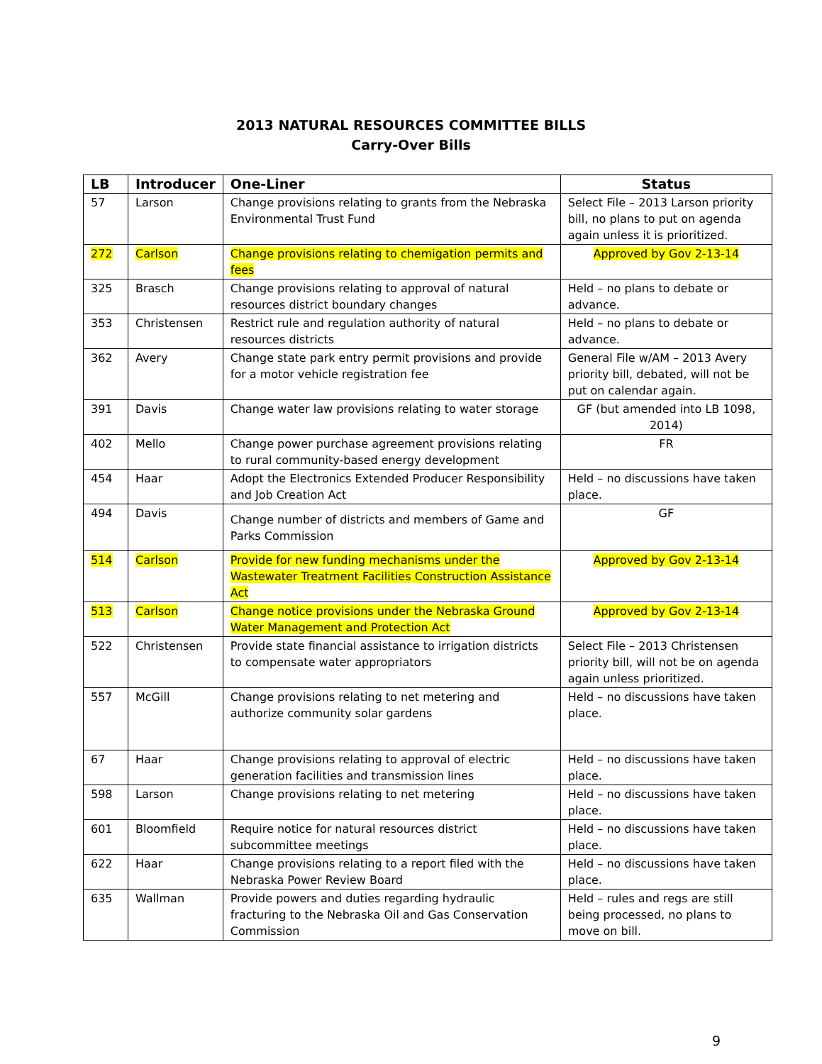2013 NATURAL RESOURCES COMMITTEE BILLS
Carry-Over Bills
| LB | Introducer | One-Liner | Status |
| --- | --- | --- | --- |
| 57 | Larson | Change provisions relating to grants from the Nebraska Environmental Trust Fund | Select File – 2013 Larson priority bill, no plans to put on agenda again unless it is prioritized. |
| 272 | Carlson | Change provisions relating to chemigation permits and fees | Approved by Gov 2-13-14 |
| 325 | Brasch | Change provisions relating to approval of natural resources district boundary changes | Held – no plans to debate or advance. |
| 353 | Christensen | Restrict rule and regulation authority of natural resources districts | Held – no plans to debate or advance. |
| 362 | Avery | Change state park entry permit provisions and provide for a motor vehicle registration fee | General File w/AM – 2013 Avery priority bill, debated, will not be put on calendar again. |
| 391 | Davis | Change water law provisions relating to water storage | GF (but amended into LB 1098, 2014) |
| 402 | Mello | Change power purchase agreement provisions relating to rural community-based energy development | FR |
| 454 | Haar | Adopt the Electronics Extended Producer Responsibility and Job Creation Act | Held – no discussions have taken place. |
| 494 | Davis | Change number of districts and members of Game and Parks Commission | GF |
| 514 | Carlson | Provide for new funding mechanisms under the Wastewater Treatment Facilities Construction Assistance Act | Approved by Gov 2-13-14 |
| 513 | Carlson | Change notice provisions under the Nebraska Ground Water Management and Protection Act | Approved by Gov 2-13-14 |
| 522 | Christensen | Provide state financial assistance to irrigation districts to compensate water appropriators | Select File – 2013 Christensen priority bill, will not be on agenda again unless prioritized. |
| 557 | McGill | Change provisions relating to net metering and authorize community solar gardens | Held – no discussions have taken place. |
| 67 | Haar | Change provisions relating to approval of electric generation facilities and transmission lines | Held – no discussions have taken place. |
| 598 | Larson | Change provisions relating to net metering | Held – no discussions have taken place. |
| 601 | Bloomfield | Require notice for natural resources district subcommittee meetings | Held – no discussions have taken place. |
| 622 | Haar | Change provisions relating to a report filed with the Nebraska Power Review Board | Held – no discussions have taken place. |
| 635 | Wallman | Provide powers and duties regarding hydraulic fracturing to the Nebraska Oil and Gas Conservation Commission | Held – rules and regs are still being processed, no plans to move on bill. |
9